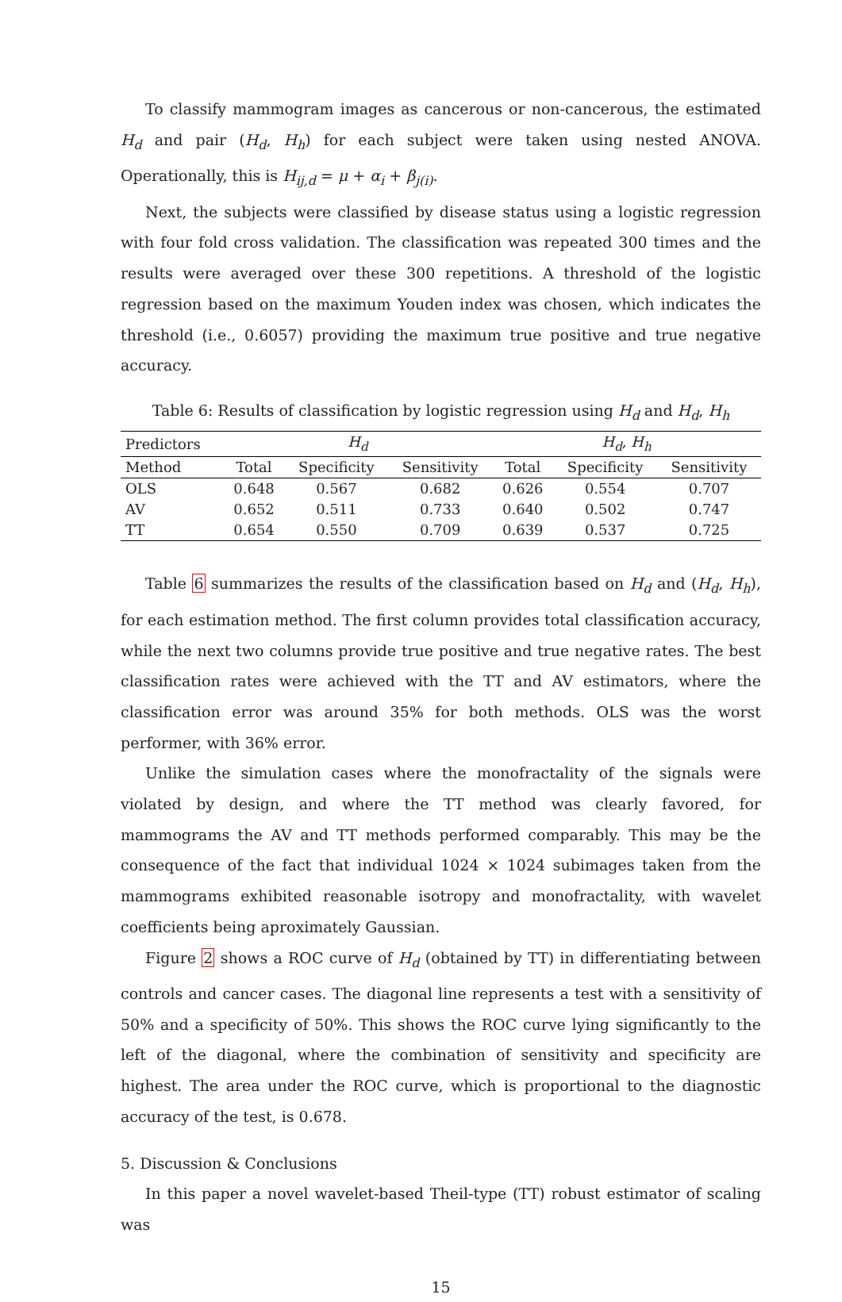To classify mammogram images as cancerous or non-cancerous, the estimated H<sub>d</sub> and pair (H<sub>d</sub>, H<sub>h</sub>) for each subject were taken using nested ANOVA. Operationally, this is H<sub>ij,d</sub> = μ + α<sub>i</sub> + β<sub>j(i)</sub>.
Next, the subjects were classified by disease status using a logistic regression with four fold cross validation. The classification was repeated 300 times and the results were averaged over these 300 repetitions. A threshold of the logistic regression based on the maximum Youden index was chosen, which indicates the threshold (i.e., 0.6057) providing the maximum true positive and true negative accuracy.
Table 6: Results of classification by logistic regression using H<sub>d</sub> and H<sub>d</sub>, H<sub>h</sub>
| Predictors | H<sub>d</sub> | | | H<sub>d</sub> , H<sub>h</sub> | | |
| --- | --- | --- | --- | --- | --- | --- |
| Method | Total | Specificity | Sensitivity | Total | Specificity | Sensitivity |
| OLS | 0.648 | 0.567 | 0.682 | 0.626 | 0.554 | 0.707 |
| AV | 0.652 | 0.511 | 0.733 | 0.640 | 0.502 | 0.747 |
| TT | 0.654 | 0.550 | 0.709 | 0.639 | 0.537 | 0.725 |
Table 6 summarizes the results of the classification based on H<sub>d</sub> and (H<sub>d</sub>, H<sub>h</sub>), for each estimation method. The first column provides total classification accuracy, while the next two columns provide true positive and true negative rates. The best classification rates were achieved with the TT and AV estimators, where the classification error was around 35% for both methods. OLS was the worst performer, with 36% error.
Unlike the simulation cases where the monofractality of the signals were violated by design, and where the TT method was clearly favored, for mammograms the AV and TT methods performed comparably. This may be the consequence of the fact that individual 1024 × 1024 subimages taken from the mammograms exhibited reasonable isotropy and monofractality, with wavelet coefficients being aproximately Gaussian.
Figure 2 shows a ROC curve of H<sub>d</sub> (obtained by TT) in differentiating between controls and cancer cases. The diagonal line represents a test with a sensitivity of 50% and a specificity of 50%. This shows the ROC curve lying significantly to the left of the diagonal, where the combination of sensitivity and specificity are highest. The area under the ROC curve, which is proportional to the diagnostic accuracy of the test, is 0.678.
5. Discussion & Conclusions
In this paper a novel wavelet-based Theil-type (TT) robust estimator of scaling was
15